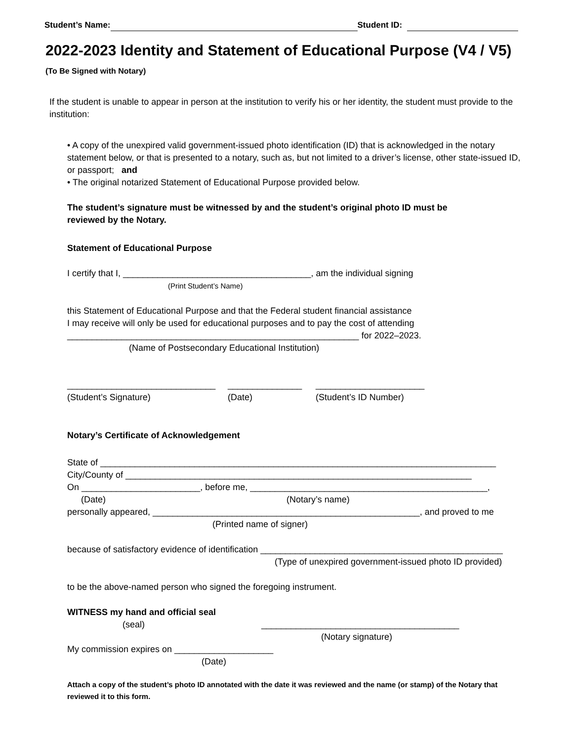Student’s Name: Student ID:
2022-2023 Identity and Statement of Educational Purpose (V4 / V5)
(To Be Signed with Notary)
If the student is unable to appear in person at the institution to verify his or her identity, the student must provide to the institution:
• A copy of the unexpired valid government-issued photo identification (ID) that is acknowledged in the notary statement below, or that is presented to a notary, such as, but not limited to a driver’s license, other state-issued ID, or passport; and
• The original notarized Statement of Educational Purpose provided below.
The student’s signature must be witnessed by and the student’s original photo ID must be reviewed by the Notary.
Statement of Educational Purpose
I certify that I, ______________________________________, am the individual signing
(Print Student’s Name)
this Statement of Educational Purpose and that the Federal student financial assistance
I may receive will only be used for educational purposes and to pay the cost of attending
___________________________________________________________ for 2022–2023.
(Name of Postsecondary Educational Institution)
______________________________
(Student’s Signature) _______________
(Date) ______________________
(Student’s ID Number)
Notary’s Certificate of Acknowledgement
State of ________________________________________________________________________________
City/County of ______________________________________________________________________
On ________________________, before me, ________________________________________________,
(Date) (Notary’s name)
personally appeared, ______________________________________________________, and proved to me
(Printed name of signer)
because of satisfactory evidence of identification _________________________________________________
(Type of unexpired government-issued photo ID provided)
to be the above-named person who signed the foregoing instrument.
WITNESS my hand and official seal
(seal) ________________________________________
(Notary signature)
My commission expires on ____________________
(Date)
Attach a copy of the student’s photo ID annotated with the date it was reviewed and the name (or stamp) of the Notary that reviewed it to this form.